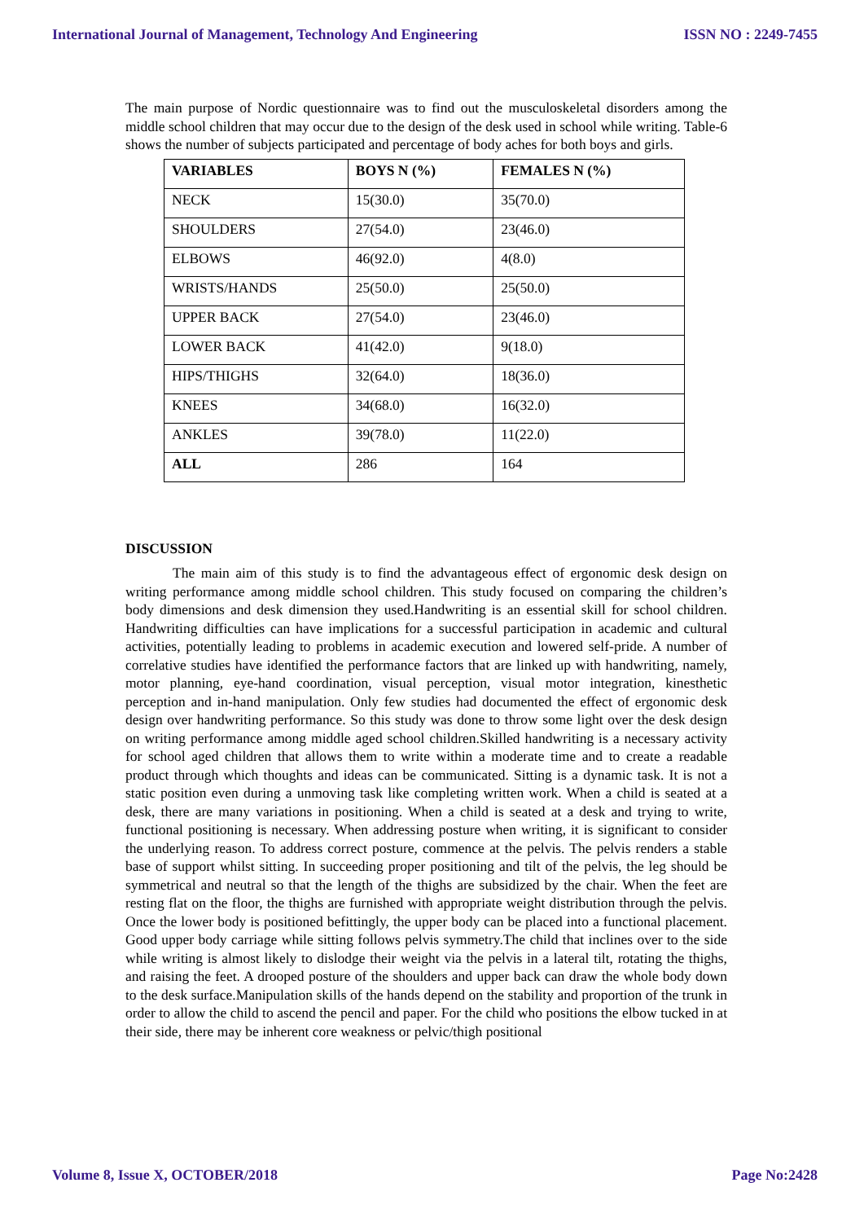International Journal of Management, Technology And Engineering ISSN NO : 2249-7455
The main purpose of Nordic questionnaire was to find out the musculoskeletal disorders among the middle school children that may occur due to the design of the desk used in school while writing. Table-6 shows the number of subjects participated and percentage of body aches for both boys and girls.
| VARIABLES | BOYS N (%) | FEMALES N (%) |
| --- | --- | --- |
| NECK | 15(30.0) | 35(70.0) |
| SHOULDERS | 27(54.0) | 23(46.0) |
| ELBOWS | 46(92.0) | 4(8.0) |
| WRISTS/HANDS | 25(50.0) | 25(50.0) |
| UPPER BACK | 27(54.0) | 23(46.0) |
| LOWER BACK | 41(42.0) | 9(18.0) |
| HIPS/THIGHS | 32(64.0) | 18(36.0) |
| KNEES | 34(68.0) | 16(32.0) |
| ANKLES | 39(78.0) | 11(22.0) |
| ALL | 286 | 164 |
DISCUSSION
The main aim of this study is to find the advantageous effect of ergonomic desk design on writing performance among middle school children. This study focused on comparing the children’s body dimensions and desk dimension they used.Handwriting is an essential skill for school children. Handwriting difficulties can have implications for a successful participation in academic and cultural activities, potentially leading to problems in academic execution and lowered self-pride. A number of correlative studies have identified the performance factors that are linked up with handwriting, namely, motor planning, eye-hand coordination, visual perception, visual motor integration, kinesthetic perception and in-hand manipulation. Only few studies had documented the effect of ergonomic desk design over handwriting performance. So this study was done to throw some light over the desk design on writing performance among middle aged school children.Skilled handwriting is a necessary activity for school aged children that allows them to write within a moderate time and to create a readable product through which thoughts and ideas can be communicated. Sitting is a dynamic task. It is not a static position even during a unmoving task like completing written work. When a child is seated at a desk, there are many variations in positioning. When a child is seated at a desk and trying to write, functional positioning is necessary. When addressing posture when writing, it is significant to consider the underlying reason. To address correct posture, commence at the pelvis. The pelvis renders a stable base of support whilst sitting. In succeeding proper positioning and tilt of the pelvis, the leg should be symmetrical and neutral so that the length of the thighs are subsidized by the chair. When the feet are resting flat on the floor, the thighs are furnished with appropriate weight distribution through the pelvis. Once the lower body is positioned befittingly, the upper body can be placed into a functional placement. Good upper body carriage while sitting follows pelvis symmetry.The child that inclines over to the side while writing is almost likely to dislodge their weight via the pelvis in a lateral tilt, rotating the thighs, and raising the feet. A drooped posture of the shoulders and upper back can draw the whole body down to the desk surface.Manipulation skills of the hands depend on the stability and proportion of the trunk in order to allow the child to ascend the pencil and paper. For the child who positions the elbow tucked in at their side, there may be inherent core weakness or pelvic/thigh positional
Volume 8, Issue X, OCTOBER/2018 Page No:2428